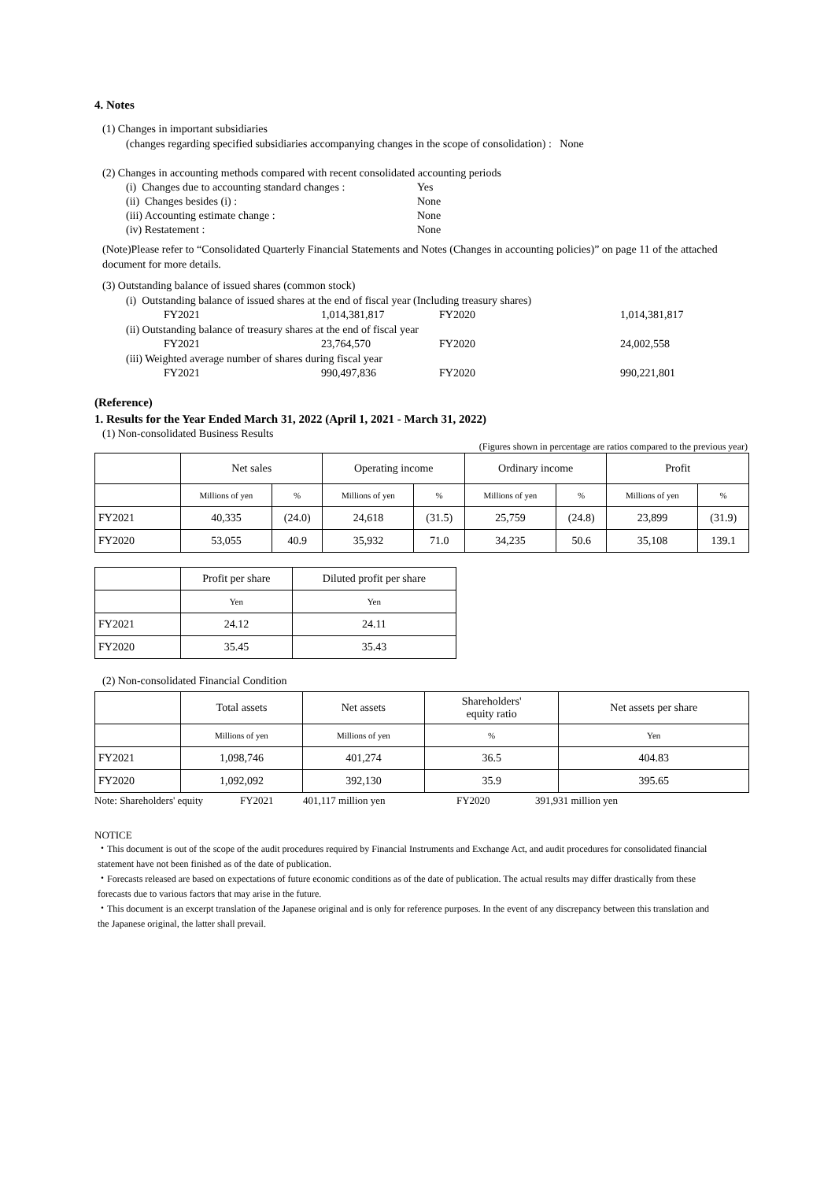4. Notes
(1) Changes in important subsidiaries
(changes regarding specified subsidiaries accompanying changes in the scope of consolidation) : None
(2) Changes in accounting methods compared with recent consolidated accounting periods
(i) Changes due to accounting standard changes : Yes
(ii) Changes besides (i) : None
(iii) Accounting estimate change : None
(iv) Restatement : None
(Note)Please refer to “Consolidated Quarterly Financial Statements and Notes (Changes in accounting policies)” on page 11 of the attached document for more details.
(3) Outstanding balance of issued shares (common stock)
(i) Outstanding balance of issued shares at the end of fiscal year (Including treasury shares)
FY2021 1,014,381,817 FY2020 1,014,381,817
(ii) Outstanding balance of treasury shares at the end of fiscal year
FY2021 23,764,570 FY2020 24,002,558
(iii) Weighted average number of shares during fiscal year
FY2021 990,497,836 FY2020 990,221,801
(Reference)
1. Results for the Year Ended March 31, 2022 (April 1, 2021 - March 31, 2022)
(1) Non-consolidated Business Results
(Figures shown in percentage are ratios compared to the previous year)
| | Net sales | | Operating income | | Ordinary income | | Profit | |
| --- | --- | --- | --- | --- | --- | --- | --- | --- |
| | Millions of yen | % | Millions of yen | % | Millions of yen | % | Millions of yen | % |
| FY2021 | 40,335 | (24.0) | 24,618 | (31.5) | 25,759 | (24.8) | 23,899 | (31.9) |
| FY2020 | 53,055 | 40.9 | 35,932 | 71.0 | 34,235 | 50.6 | 35,108 | 139.1 |
| | Profit per share | Diluted profit per share |
| --- | --- | --- |
| | Yen | Yen |
| FY2021 | 24.12 | 24.11 |
| FY2020 | 35.45 | 35.43 |
(2) Non-consolidated Financial Condition
| | Total assets | Net assets | Shareholders' equity ratio | Net assets per share |
| --- | --- | --- | --- | --- |
| | Millions of yen | Millions of yen | % | Yen |
| FY2021 | 1,098,746 | 401,274 | 36.5 | 404.83 |
| FY2020 | 1,092,092 | 392,130 | 35.9 | 395.65 |
Note: Shareholders' equity FY2021 401,117 million yen FY2020 391,931 million yen
NOTICE
・This document is out of the scope of the audit procedures required by Financial Instruments and Exchange Act, and audit procedures for consolidated financial statement have not been finished as of the date of publication.
・Forecasts released are based on expectations of future economic conditions as of the date of publication. The actual results may differ drastically from these forecasts due to various factors that may arise in the future.
・This document is an excerpt translation of the Japanese original and is only for reference purposes. In the event of any discrepancy between this translation and the Japanese original, the latter shall prevail.